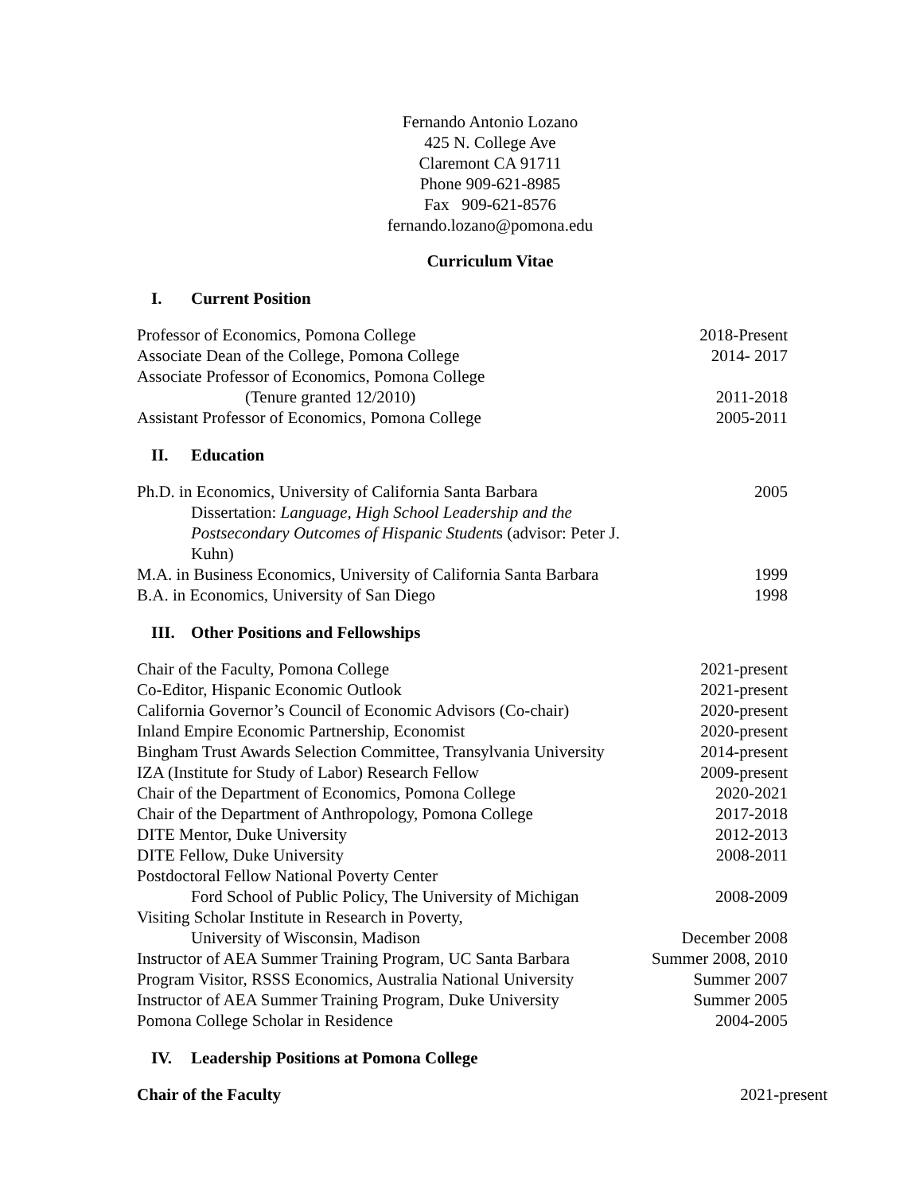Fernando Antonio Lozano
425 N. College Ave
Claremont CA 91711
Phone 909-621-8985
Fax 909-621-8576
fernando.lozano@pomona.edu
Curriculum Vitae
I. Current Position
Professor of Economics, Pomona College
2018-Present
Associate Dean of the College, Pomona College
2014- 2017
Associate Professor of Economics, Pomona College
(Tenure granted 12/2010) 2011-2018
Assistant Professor of Economics, Pomona College
2005-2011
II. Education
Ph.D. in Economics, University of California Santa Barbara
2005
Dissertation: Language, High School Leadership and the Postsecondary Outcomes of Hispanic Students (advisor: Peter J. Kuhn)
M.A. in Business Economics, University of California Santa Barbara
1999
B.A. in Economics, University of San Diego
1998
III. Other Positions and Fellowships
Chair of the Faculty, Pomona College
2021-present
Co-Editor, Hispanic Economic Outlook
2021-present
California Governor’s Council of Economic Advisors (Co-chair)
2020-present
Inland Empire Economic Partnership, Economist
2020-present
Bingham Trust Awards Selection Committee, Transylvania University
2014-present
IZA (Institute for Study of Labor) Research Fellow
2009-present
Chair of the Department of Economics, Pomona College
2020-2021
Chair of the Department of Anthropology, Pomona College
2017-2018
DITE Mentor, Duke University 2012-2013
DITE Fellow, Duke University 2008-2011
Postdoctoral Fellow National Poverty Center
Ford School of Public Policy, The University of Michigan
2008-2009
Visiting Scholar Institute in Research in Poverty,
University of Wisconsin, Madison
December 2008
Instructor of AEA Summer Training Program, UC Santa Barbara
Summer 2008, 2010
Program Visitor, RSSS Economics, Australia National University
Summer 2007
Instructor of AEA Summer Training Program, Duke University
Summer 2005
Pomona College Scholar in Residence
2004-2005
IV. Leadership Positions at Pomona College
Chair of the Faculty 2021-present